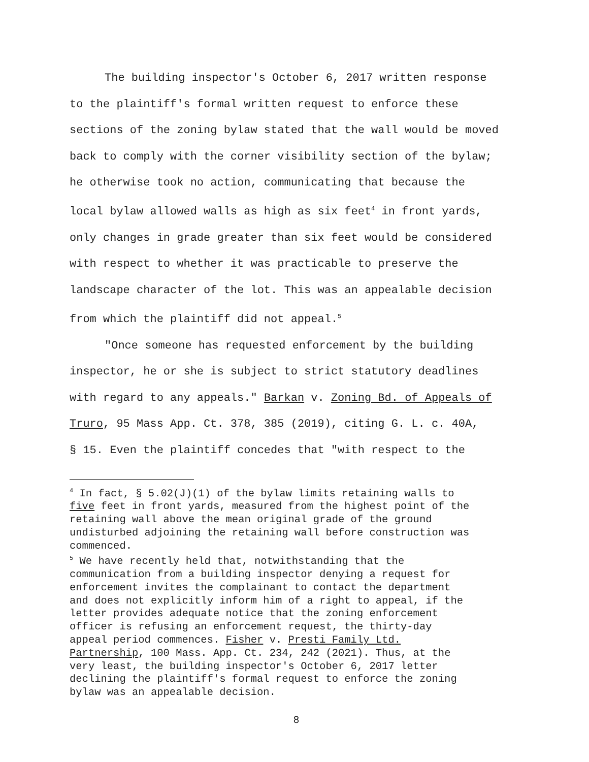The building inspector's October 6, 2017 written response
to the plaintiff's formal written request to enforce these
sections of the zoning bylaw stated that the wall would be moved
back to comply with the corner visibility section of the bylaw;
he otherwise took no action, communicating that because the
local bylaw allowed walls as high as six feet<sup>4</sup> in front yards,
only changes in grade greater than six feet would be considered
with respect to whether it was practicable to preserve the
landscape character of the lot. This was an appealable decision
from which the plaintiff did not appeal.<sup>5</sup>
"Once someone has requested enforcement by the building
inspector, he or she is subject to strict statutory deadlines
with regard to any appeals." Barkan v. Zoning Bd. of Appeals of
Truro, 95 Mass App. Ct. 378, 385 (2019), citing G. L. c. 40A,
§ 15. Even the plaintiff concedes that "with respect to the
<sup>4</sup> In fact, § 5.02(J)(1) of the bylaw limits retaining walls to
five feet in front yards, measured from the highest point of the
retaining wall above the mean original grade of the ground
undisturbed adjoining the retaining wall before construction was
commenced.
<sup>5</sup> We have recently held that, notwithstanding that the
communication from a building inspector denying a request for
enforcement invites the complainant to contact the department
and does not explicitly inform him of a right to appeal, if the
letter provides adequate notice that the zoning enforcement
officer is refusing an enforcement request, the thirty-day
appeal period commences. Fisher v. Presti Family Ltd.
Partnership, 100 Mass. App. Ct. 234, 242 (2021). Thus, at the
very least, the building inspector's October 6, 2017 letter
declining the plaintiff's formal request to enforce the zoning
bylaw was an appealable decision.
8